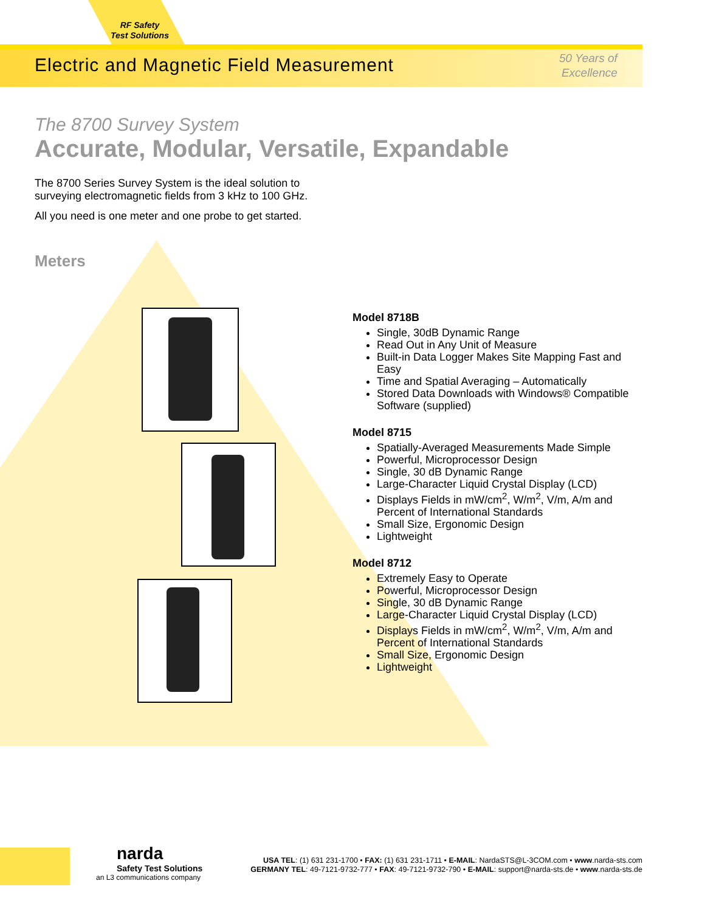RF Safety
Test Solutions
Electric and Magnetic Field Measurement
50 Years of
Excellence
The 8700 Survey System
Accurate, Modular, Versatile, Expandable
The 8700 Series Survey System is the ideal solution to
surveying electromagnetic fields from 3 kHz to 100 GHz.
All you need is one meter and one probe to get started.
Meters
Model 8718B
Single, 30dB Dynamic Range
Read Out in Any Unit of Measure
Built-in Data Logger Makes Site Mapping Fast and Easy
Time and Spatial Averaging – Automatically
Stored Data Downloads with Windows® Compatible Software (supplied)
Model 8715
Spatially-Averaged Measurements Made Simple
Powerful, Microprocessor Design
Single, 30 dB Dynamic Range
Large-Character Liquid Crystal Display (LCD)
Displays Fields in mW/cm<sup>2</sup>, W/m<sup>2</sup>, V/m, A/m and Percent of International Standards
Small Size, Ergonomic Design
Lightweight
Model 8712
Extremely Easy to Operate
Powerful, Microprocessor Design
Single, 30 dB Dynamic Range
Large-Character Liquid Crystal Display (LCD)
Displays Fields in mW/cm<sup>2</sup>, W/m<sup>2</sup>, V/m, A/m and Percent of International Standards
Small Size, Ergonomic Design
Lightweight
narda
Safety Test Solutions
an L3 communications company
USA TEL: (1) 631 231-1700 • FAX: (1) 631 231-1711 • E-MAIL: NardaSTS@L-3COM.com • www.narda-sts.com
GERMANY TEL: 49-7121-9732-777 • FAX: 49-7121-9732-790 • E-MAIL: support@narda-sts.de • www.narda-sts.de